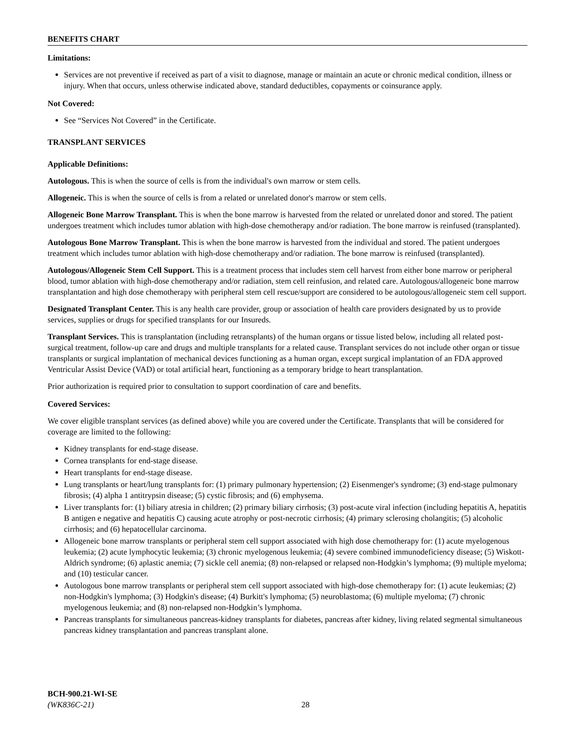BENEFITS CHART
Limitations:
Services are not preventive if received as part of a visit to diagnose, manage or maintain an acute or chronic medical condition, illness or injury. When that occurs, unless otherwise indicated above, standard deductibles, copayments or coinsurance apply.
Not Covered:
See “Services Not Covered” in the Certificate.
TRANSPLANT SERVICES
Applicable Definitions:
Autologous. This is when the source of cells is from the individual's own marrow or stem cells.
Allogeneic. This is when the source of cells is from a related or unrelated donor's marrow or stem cells.
Allogeneic Bone Marrow Transplant. This is when the bone marrow is harvested from the related or unrelated donor and stored. The patient undergoes treatment which includes tumor ablation with high-dose chemotherapy and/or radiation. The bone marrow is reinfused (transplanted).
Autologous Bone Marrow Transplant. This is when the bone marrow is harvested from the individual and stored. The patient undergoes treatment which includes tumor ablation with high-dose chemotherapy and/or radiation. The bone marrow is reinfused (transplanted).
Autologous/Allogeneic Stem Cell Support. This is a treatment process that includes stem cell harvest from either bone marrow or peripheral blood, tumor ablation with high-dose chemotherapy and/or radiation, stem cell reinfusion, and related care. Autologous/allogeneic bone marrow transplantation and high dose chemotherapy with peripheral stem cell rescue/support are considered to be autologous/allogeneic stem cell support.
Designated Transplant Center. This is any health care provider, group or association of health care providers designated by us to provide services, supplies or drugs for specified transplants for our Insureds.
Transplant Services. This is transplantation (including retransplants) of the human organs or tissue listed below, including all related post-surgical treatment, follow-up care and drugs and multiple transplants for a related cause. Transplant services do not include other organ or tissue transplants or surgical implantation of mechanical devices functioning as a human organ, except surgical implantation of an FDA approved Ventricular Assist Device (VAD) or total artificial heart, functioning as a temporary bridge to heart transplantation.
Prior authorization is required prior to consultation to support coordination of care and benefits.
Covered Services:
We cover eligible transplant services (as defined above) while you are covered under the Certificate. Transplants that will be considered for coverage are limited to the following:
Kidney transplants for end-stage disease.
Cornea transplants for end-stage disease.
Heart transplants for end-stage disease.
Lung transplants or heart/lung transplants for: (1) primary pulmonary hypertension; (2) Eisenmenger's syndrome; (3) end-stage pulmonary fibrosis; (4) alpha 1 antitrypsin disease; (5) cystic fibrosis; and (6) emphysema.
Liver transplants for: (1) biliary atresia in children; (2) primary biliary cirrhosis; (3) post-acute viral infection (including hepatitis A, hepatitis B antigen e negative and hepatitis C) causing acute atrophy or post-necrotic cirrhosis; (4) primary sclerosing cholangitis; (5) alcoholic cirrhosis; and (6) hepatocellular carcinoma.
Allogeneic bone marrow transplants or peripheral stem cell support associated with high dose chemotherapy for: (1) acute myelogenous leukemia; (2) acute lymphocytic leukemia; (3) chronic myelogenous leukemia; (4) severe combined immunodeficiency disease; (5) Wiskott-Aldrich syndrome; (6) aplastic anemia; (7) sickle cell anemia; (8) non-relapsed or relapsed non-Hodgkin’s lymphoma; (9) multiple myeloma; and (10) testicular cancer.
Autologous bone marrow transplants or peripheral stem cell support associated with high-dose chemotherapy for: (1) acute leukemias; (2) non-Hodgkin's lymphoma; (3) Hodgkin's disease; (4) Burkitt's lymphoma; (5) neuroblastoma; (6) multiple myeloma; (7) chronic myelogenous leukemia; and (8) non-relapsed non-Hodgkin’s lymphoma.
Pancreas transplants for simultaneous pancreas-kidney transplants for diabetes, pancreas after kidney, living related segmental simultaneous pancreas kidney transplantation and pancreas transplant alone.
BCH-900.21-WI-SE
(WK836C-21)
28